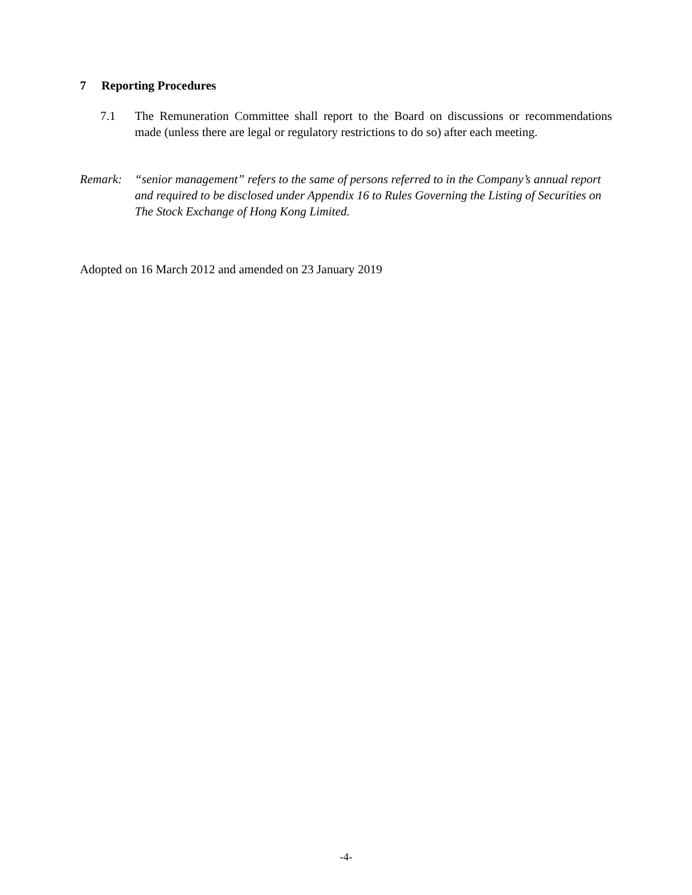7 Reporting Procedures
7.1 The Remuneration Committee shall report to the Board on discussions or recommendations made (unless there are legal or regulatory restrictions to do so) after each meeting.
Remark: “senior management” refers to the same of persons referred to in the Company’s annual report and required to be disclosed under Appendix 16 to Rules Governing the Listing of Securities on The Stock Exchange of Hong Kong Limited.
Adopted on 16 March 2012 and amended on 23 January 2019
-4-